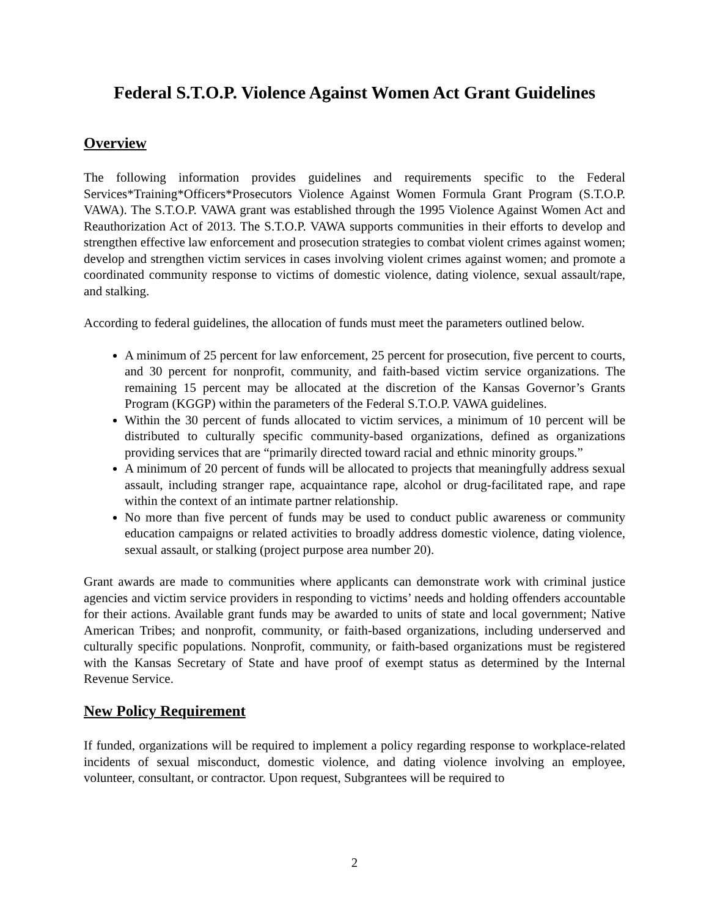Federal S.T.O.P. Violence Against Women Act Grant Guidelines
Overview
The following information provides guidelines and requirements specific to the Federal Services*Training*Officers*Prosecutors Violence Against Women Formula Grant Program (S.T.O.P. VAWA). The S.T.O.P. VAWA grant was established through the 1995 Violence Against Women Act and Reauthorization Act of 2013. The S.T.O.P. VAWA supports communities in their efforts to develop and strengthen effective law enforcement and prosecution strategies to combat violent crimes against women; develop and strengthen victim services in cases involving violent crimes against women; and promote a coordinated community response to victims of domestic violence, dating violence, sexual assault/rape, and stalking.
According to federal guidelines, the allocation of funds must meet the parameters outlined below.
A minimum of 25 percent for law enforcement, 25 percent for prosecution, five percent to courts, and 30 percent for nonprofit, community, and faith-based victim service organizations. The remaining 15 percent may be allocated at the discretion of the Kansas Governor’s Grants Program (KGGP) within the parameters of the Federal S.T.O.P. VAWA guidelines.
Within the 30 percent of funds allocated to victim services, a minimum of 10 percent will be distributed to culturally specific community-based organizations, defined as organizations providing services that are “primarily directed toward racial and ethnic minority groups.”
A minimum of 20 percent of funds will be allocated to projects that meaningfully address sexual assault, including stranger rape, acquaintance rape, alcohol or drug-facilitated rape, and rape within the context of an intimate partner relationship.
No more than five percent of funds may be used to conduct public awareness or community education campaigns or related activities to broadly address domestic violence, dating violence, sexual assault, or stalking (project purpose area number 20).
Grant awards are made to communities where applicants can demonstrate work with criminal justice agencies and victim service providers in responding to victims’ needs and holding offenders accountable for their actions. Available grant funds may be awarded to units of state and local government; Native American Tribes; and nonprofit, community, or faith-based organizations, including underserved and culturally specific populations. Nonprofit, community, or faith-based organizations must be registered with the Kansas Secretary of State and have proof of exempt status as determined by the Internal Revenue Service.
New Policy Requirement
If funded, organizations will be required to implement a policy regarding response to workplace-related incidents of sexual misconduct, domestic violence, and dating violence involving an employee, volunteer, consultant, or contractor. Upon request, Subgrantees will be required to
2